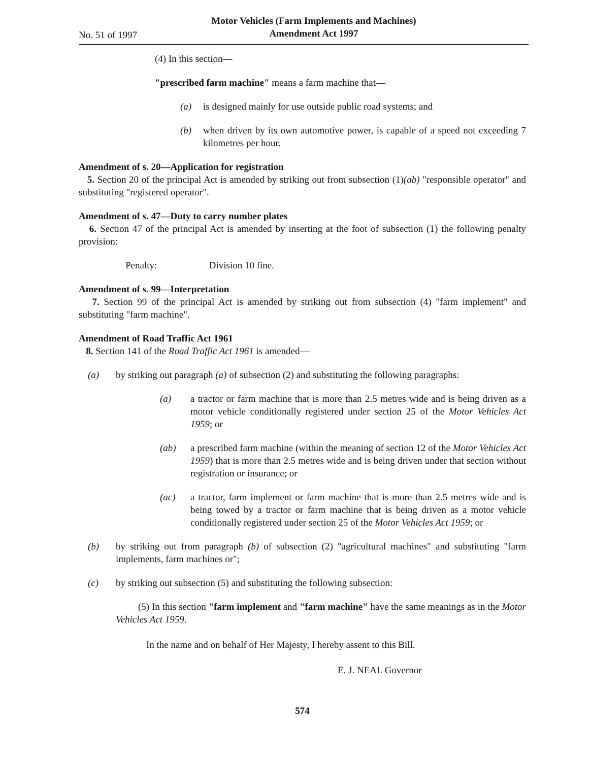No. 51 of 1997
Motor Vehicles (Farm Implements and Machines)
Amendment Act 1997
(4) In this section—
"prescribed farm machine" means a farm machine that—
(a) is designed mainly for use outside public road systems; and
(b) when driven by its own automotive power, is capable of a speed not exceeding 7 kilometres per hour.
Amendment of s. 20—Application for registration
5. Section 20 of the principal Act is amended by striking out from subsection (1)(ab) "responsible operator" and substituting "registered operator".
Amendment of s. 47—Duty to carry number plates
6. Section 47 of the principal Act is amended by inserting at the foot of subsection (1) the following penalty provision:
Penalty: Division 10 fine.
Amendment of s. 99—Interpretation
7. Section 99 of the principal Act is amended by striking out from subsection (4) "farm implement" and substituting "farm machine".
Amendment of Road Traffic Act 1961
8. Section 141 of the Road Traffic Act 1961 is amended—
(a) by striking out paragraph (a) of subsection (2) and substituting the following paragraphs:
(a) a tractor or farm machine that is more than 2.5 metres wide and is being driven as a motor vehicle conditionally registered under section 25 of the Motor Vehicles Act 1959; or
(ab) a prescribed farm machine (within the meaning of section 12 of the Motor Vehicles Act 1959) that is more than 2.5 metres wide and is being driven under that section without registration or insurance; or
(ac) a tractor, farm implement or farm machine that is more than 2.5 metres wide and is being towed by a tractor or farm machine that is being driven as a motor vehicle conditionally registered under section 25 of the Motor Vehicles Act 1959; or
(b) by striking out from paragraph (b) of subsection (2) "agricultural machines" and substituting "farm implements, farm machines or";
(c) by striking out subsection (5) and substituting the following subsection:
(5) In this section "farm implement and "farm machine" have the same meanings as in the Motor Vehicles Act 1959.
In the name and on behalf of Her Majesty, I hereby assent to this Bill.
E. J. NEAL Governor
574